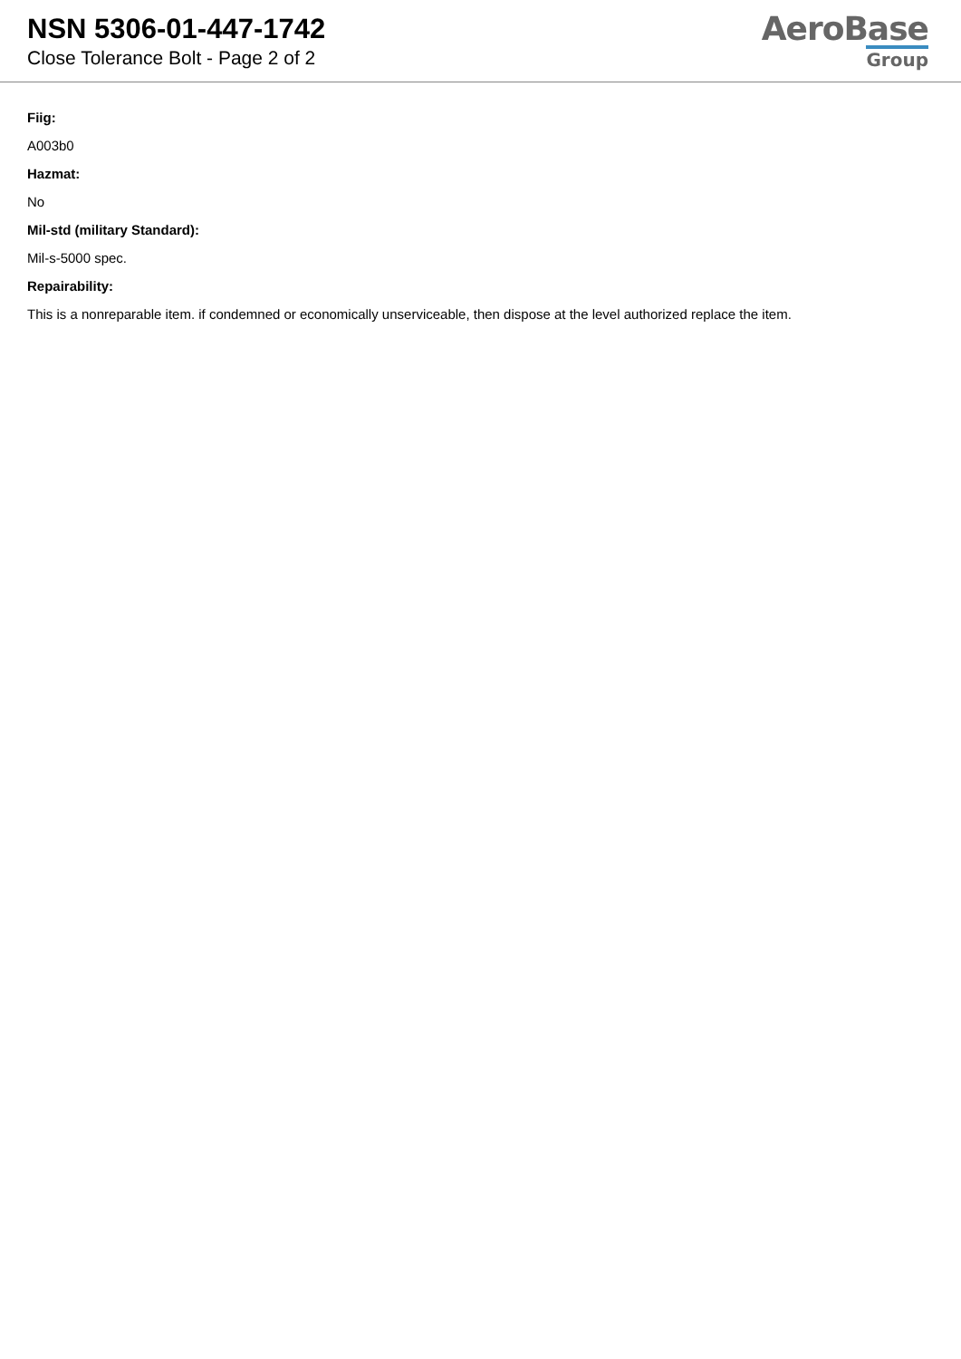NSN 5306-01-447-1742
Close Tolerance Bolt - Page 2 of 2
AeroBase
Group
Fiig:
A003b0
Hazmat:
No
Mil-std (military Standard):
Mil-s-5000 spec.
Repairability:
This is a nonreparable item. if condemned or economically unserviceable, then dispose at the level authorized replace the item.